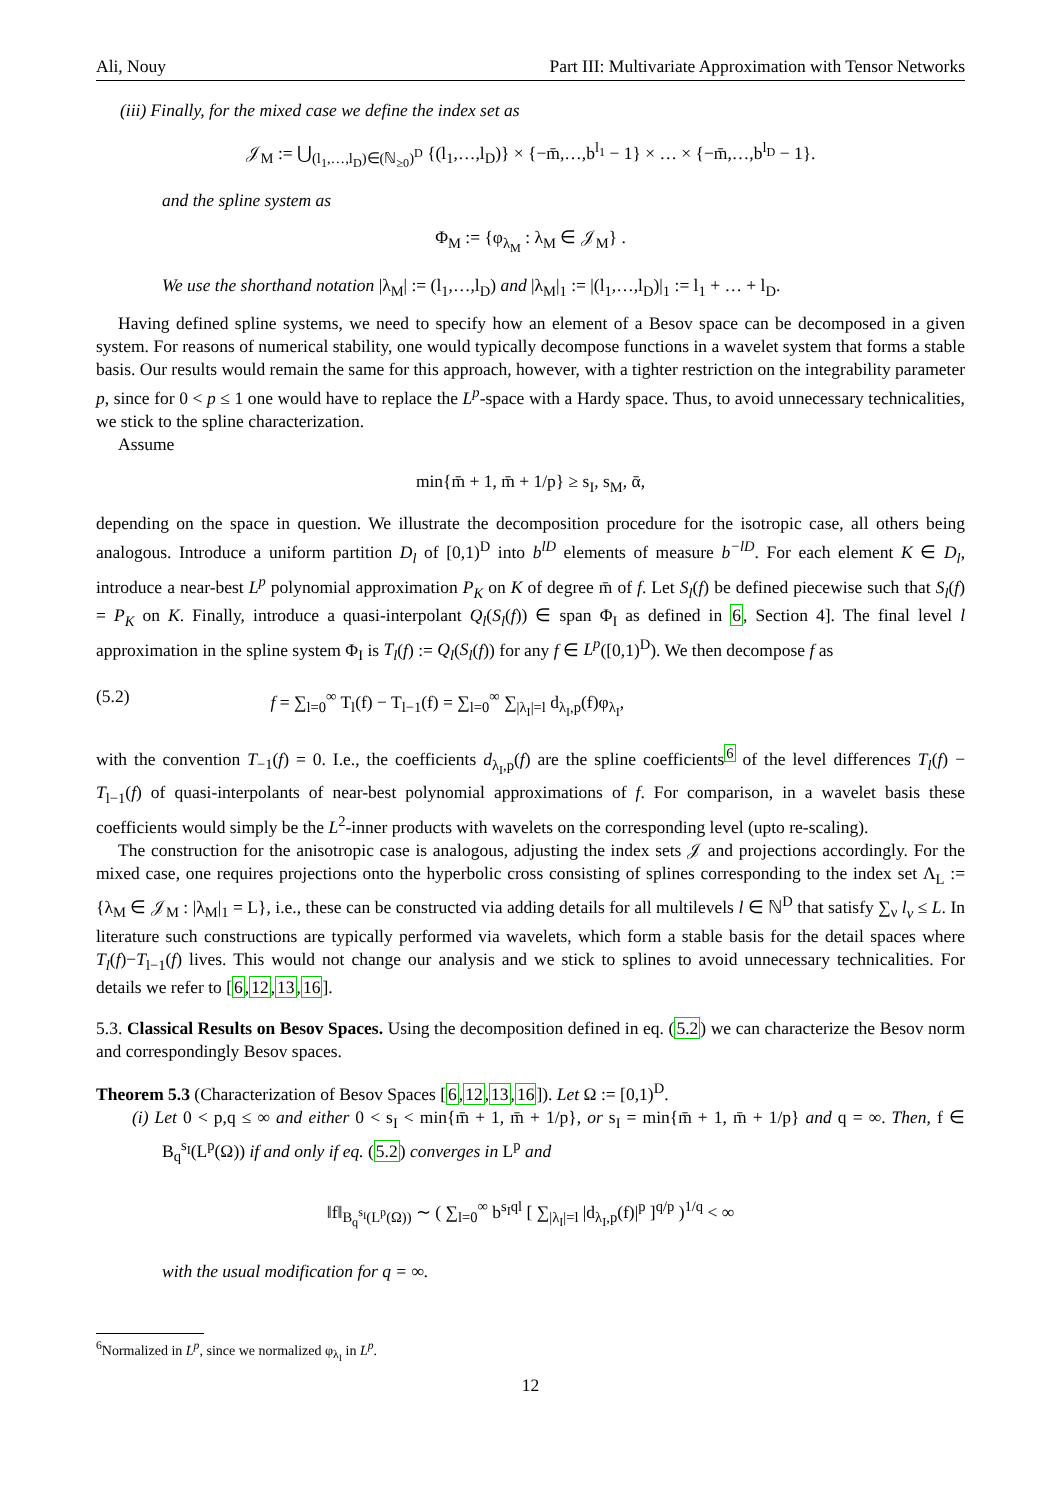Ali, Nouy Part III: Multivariate Approximation with Tensor Networks
(iii) Finally, for the mixed case we define the index set as
𝒥<sub>M</sub> := ⋃<sub>(l<sub>1</sub>,…,l<sub>D</sub>)∈(ℕ<sub>≥0</sub>)<sup>D</sup></sub> {(l<sub>1</sub>,…,l<sub>D</sub>)} × {−m̄,…,b<sup>l<sub>1</sub></sup> − 1} × … × {−m̄,…,b<sup>l<sub>D</sub></sup> − 1}.
and the spline system as
Φ<sub>M</sub> := {φ<sub>λ<sub>M</sub></sub> : λ<sub>M</sub> ∈ 𝒥<sub>M</sub>} .
We use the shorthand notation |λ<sub>M</sub>| := (l<sub>1</sub>,…,l<sub>D</sub>) and |λ<sub>M</sub>|<sub>1</sub> := |(l<sub>1</sub>,…,l<sub>D</sub>)|<sub>1</sub> := l<sub>1</sub> + … + l<sub>D</sub>.
Having defined spline systems, we need to specify how an element of a Besov space can be decomposed in a given system. For reasons of numerical stability, one would typically decompose functions in a wavelet system that forms a stable basis. Our results would remain the same for this approach, however, with a tighter restriction on the integrability parameter p, since for 0 < p ≤ 1 one would have to replace the L<sup>p</sup>-space with a Hardy space. Thus, to avoid unnecessary technicalities, we stick to the spline characterization.
Assume
min{m̄ + 1, m̄ + 1/p} ≥ s<sub>I</sub>, s<sub>M</sub>, ᾱ,
depending on the space in question. We illustrate the decomposition procedure for the isotropic case, all others being analogous. Introduce a uniform partition D<sub>l</sub> of [0,1)<sup>D</sup> into b<sup>lD</sup> elements of measure b<sup>−lD</sup>. For each element K ∈ D<sub>l</sub>, introduce a near-best L<sup>p</sup> polynomial approximation P<sub>K</sub> on K of degree m̄ of f. Let S<sub>l</sub>(f) be defined piecewise such that S<sub>l</sub>(f) = P<sub>K</sub> on K. Finally, introduce a quasi-interpolant Q<sub>l</sub>(S<sub>l</sub>(f)) ∈ span Φ<sub>I</sub> as defined in 6, Section 4]. The final level l approximation in the spline system Φ<sub>I</sub> is T<sub>l</sub>(f) := Q<sub>l</sub>(S<sub>l</sub>(f)) for any f ∈ L<sup>p</sup>([0,1)<sup>D</sup>). We then decompose f as
(5.2) f = ∑<sub>l=0</sub><sup>∞</sup> T<sub>l</sub>(f) − T<sub>l−1</sub>(f) = ∑<sub>l=0</sub><sup>∞</sup> ∑<sub>|λ<sub>I</sub>|=l</sub> d<sub>λ<sub>I</sub>,p</sub>(f)φ<sub>λ<sub>I</sub></sub>,
with the convention T<sub>−1</sub>(f) = 0. I.e., the coefficients d<sub>λ<sub>I</sub>,p</sub>(f) are the spline coefficients<sup>6</sup> of the level differences T<sub>l</sub>(f) − T<sub>l−1</sub>(f) of quasi-interpolants of near-best polynomial approximations of f. For comparison, in a wavelet basis these coefficients would simply be the L<sup>2</sup>-inner products with wavelets on the corresponding level (upto re-scaling).
The construction for the anisotropic case is analogous, adjusting the index sets 𝒥 and projections accordingly. For the mixed case, one requires projections onto the hyperbolic cross consisting of splines corresponding to the index set Λ<sub>L</sub> := {λ<sub>M</sub> ∈ 𝒥<sub>M</sub> : |λ<sub>M</sub>|<sub>1</sub> = L}, i.e., these can be constructed via adding details for all multilevels l ∈ ℕ<sup>D</sup> that satisfy ∑<sub>ν</sub> l<sub>ν</sub> ≤ L. In literature such constructions are typically performed via wavelets, which form a stable basis for the detail spaces where T<sub>l</sub>(f)−T<sub>l−1</sub>(f) lives. This would not change our analysis and we stick to splines to avoid unnecessary technicalities. For details we refer to [6,12,13,16].
5.3. Classical Results on Besov Spaces. Using the decomposition defined in eq. (5.2) we can characterize the Besov norm and correspondingly Besov spaces.
Theorem 5.3 (Characterization of Besov Spaces [6,12,13,16]). Let Ω := [0,1)<sup>D</sup>.
(i) Let 0 < p,q ≤ ∞ and either 0 < s<sub>I</sub> < min{m̄ + 1, m̄ + 1/p}, or s<sub>I</sub> = min{m̄ + 1, m̄ + 1/p} and q = ∞. Then, f ∈ B<sub>q</sub><sup>s<sub>I</sub></sup>(L<sup>p</sup>(Ω)) if and only if eq. (5.2) converges in L<sup>p</sup> and
‖f‖<sub>B<sub>q</sub><sup>s<sub>I</sub></sup>(L<sup>p</sup>(Ω))</sub> ∼ ( ∑<sub>l=0</sub><sup>∞</sup> b<sup>s<sub>I</sub>ql</sup> [ ∑<sub>|λ<sub>I</sub>|=l</sub> |d<sub>λ<sub>I</sub>,p</sub>(f)|<sup>p</sup> ]<sup>q/p</sup> )<sup>1/q</sup> < ∞
with the usual modification for q = ∞.
<sup>6</sup> Normalized in L<sup>p</sup>, since we normalized φ<sub>λ<sub>I</sub></sub> in L<sup>p</sup>.
12